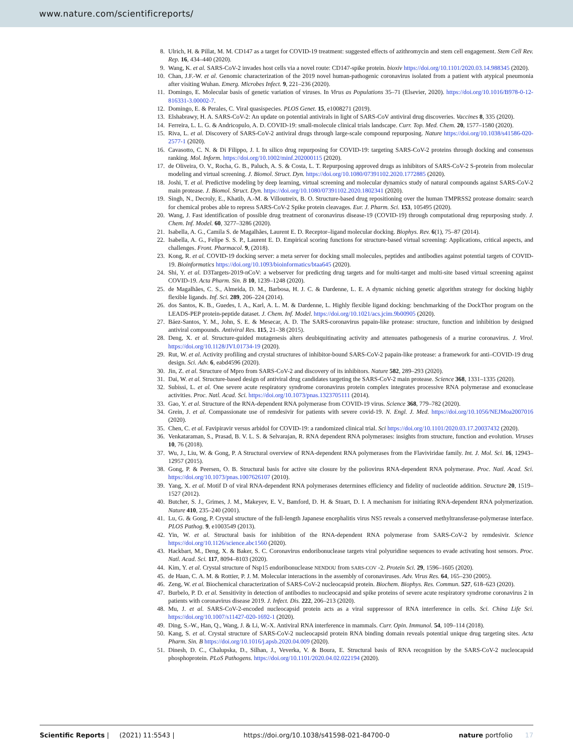www.nature.com/scientificreports/
8. Ulrich, H. & Pillat, M. M. CD147 as a target for COVID-19 treatment: suggested effects of azithromycin and stem cell engagement. Stem Cell Rev. Rep. 16, 434–440 (2020).
9. Wang, K. et al. SARS-CoV-2 invades host cells via a novel route: CD147-spike protein. bioxiv https://doi.org/10.1101/2020.03.14.988345 (2020).
10. Chan, J.F.-W. et al. Genomic characterization of the 2019 novel human-pathogenic coronavirus isolated from a patient with atypical pneumonia after visiting Wuhan. Emerg. Microbes Infect. 9, 221–236 (2020).
11. Domingo, E. Molecular basis of genetic variation of viruses. In Virus as Populations 35–71 (Elsevier, 2020). https://doi.org/10.1016/B978-0-12-816331-3.00002-7.
12. Domingo, E. & Perales, C. Viral quasispecies. PLOS Genet. 15, e1008271 (2019).
13. Elshabrawy, H. A. SARS-CoV-2: An update on potential antivirals in light of SARS-CoV antiviral drug discoveries. Vaccines 8, 335 (2020).
14. Ferreira, L. L. G. & Andricopulo, A. D. COVID-19: small-molecule clinical trials landscape. Curr. Top. Med. Chem. 20, 1577–1580 (2020).
15. Riva, L. et al. Discovery of SARS-CoV-2 antiviral drugs through large-scale compound repurposing. Nature https://doi.org/10.1038/s41586-020-2577-1 (2020).
16. Cavasotto, C. N. & Di Filippo, J. I. In silico drug repurposing for COVID-19: targeting SARS-CoV-2 proteins through docking and consensus ranking. Mol. Inform. https://doi.org/10.1002/minf.202000115 (2020).
17. de Oliveira, O. V., Rocha, G. B., Paluch, A. S. & Costa, L. T. Repurposing approved drugs as inhibitors of SARS-CoV-2 S-protein from molecular modeling and virtual screening. J. Biomol. Struct. Dyn. https://doi.org/10.1080/07391102.2020.1772885 (2020).
18. Joshi, T. et al. Predictive modeling by deep learning, virtual screening and molecular dynamics study of natural compounds against SARS-CoV-2 main protease. J. Biomol. Struct. Dyn. https://doi.org/10.1080/07391102.2020.1802341 (2020).
19. Singh, N., Decroly, E., Khatib, A.-M. & Villoutreix, B. O. Structure-based drug repositioning over the human TMPRSS2 protease domain: search for chemical probes able to repress SARS-CoV-2 Spike protein cleavages. Eur. J. Pharm. Sci. 153, 105495 (2020).
20. Wang, J. Fast identification of possible drug treatment of coronavirus disease-19 (COVID-19) through computational drug repurposing study. J. Chem. Inf. Model. 60, 3277–3286 (2020).
21. Isabella, A. G., Camila S. de Magalhães, Laurent E. D. Receptor–ligand molecular docking. Biophys. Rev. 6(1), 75–87 (2014).
22. Isabella, A. G., Felipe S. S. P., Laurent E. D. Empirical scoring functions for structure-based virtual screening: Applications, critical aspects, and challenges. Front. Pharmacol. 9, (2018).
23. Kong, R. et al. COVID-19 docking server: a meta server for docking small molecules, peptides and antibodies against potential targets of COVID-19. Bioinformatics https://doi.org/10.1093/bioinformatics/btaa645 (2020).
24. Shi, Y. et al. D3Targets-2019-nCoV: a webserver for predicting drug targets and for multi-target and multi-site based virtual screening against COVID-19. Acta Pharm. Sin. B 10, 1239–1248 (2020).
25. de Magalhães, C. S., Almeida, D. M., Barbosa, H. J. C. & Dardenne, L. E. A dynamic niching genetic algorithm strategy for docking highly flexible ligands. Inf. Sci. 289, 206–224 (2014).
26. dos Santos, K. B., Guedes, I. A., Karl, A. L. M. & Dardenne, L. Highly flexible ligand docking: benchmarking of the DockThor program on the LEADS-PEP protein-peptide dataset. J. Chem. Inf. Model. https://doi.org/10.1021/acs.jcim.9b00905 (2020).
27. Báez-Santos, Y. M., John, S. E. & Mesecar, A. D. The SARS-coronavirus papain-like protease: structure, function and inhibition by designed antiviral compounds. Antiviral Res. 115, 21–38 (2015).
28. Deng, X. et al. Structure-guided mutagenesis alters deubiquitinating activity and attenuates pathogenesis of a murine coronavirus. J. Virol. https://doi.org/10.1128/JVI.01734-19 (2020).
29. Rut, W. et al. Activity profiling and crystal structures of inhibitor-bound SARS-CoV-2 papain-like protease: a framework for anti–COVID-19 drug design. Sci. Adv. 6, eabd4596 (2020).
30. Jin, Z. et al. Structure of Mpro from SARS-CoV-2 and discovery of its inhibitors. Nature 582, 289–293 (2020).
31. Dai, W. et al. Structure-based design of antiviral drug candidates targeting the SARS-CoV-2 main protease. Science 368, 1331–1335 (2020).
32. Subissi, L. et al. One severe acute respiratory syndrome coronavirus protein complex integrates processive RNA polymerase and exonuclease activities. Proc. Natl. Acad. Sci. https://doi.org/10.1073/pnas.1323705111 (2014).
33. Gao, Y. et al. Structure of the RNA-dependent RNA polymerase from COVID-19 virus. Science 368, 779–782 (2020).
34. Grein, J. et al. Compassionate use of remdesivir for patients with severe covid-19. N. Engl. J. Med. https://doi.org/10.1056/NEJMoa2007016 (2020).
35. Chen, C. et al. Favipiravir versus arbidol for COVID-19: a randomized clinical trial. Sci https://doi.org/10.1101/2020.03.17.20037432 (2020).
36. Venkataraman, S., Prasad, B. V. L. S. & Selvarajan, R. RNA dependent RNA polymerases: insights from structure, function and evolution. Viruses 10, 76 (2018).
37. Wu, J., Liu, W. & Gong, P. A Structural overview of RNA-dependent RNA polymerases from the Flaviviridae family. Int. J. Mol. Sci. 16, 12943–12957 (2015).
38. Gong, P. & Peersen, O. B. Structural basis for active site closure by the poliovirus RNA-dependent RNA polymerase. Proc. Natl. Acad. Sci. https://doi.org/10.1073/pnas.1007626107 (2010).
39. Yang, X. et al. Motif D of viral RNA-dependent RNA polymerases determines efficiency and fidelity of nucleotide addition. Structure 20, 1519–1527 (2012).
40. Butcher, S. J., Grimes, J. M., Makeyev, E. V., Bamford, D. H. & Stuart, D. I. A mechanism for initiating RNA-dependent RNA polymerization. Nature 410, 235–240 (2001).
41. Lu, G. & Gong, P. Crystal structure of the full-length Japanese encephalitis virus NS5 reveals a conserved methyltransferase-polymerase interface. PLOS Pathog. 9, e1003549 (2013).
42. Yin, W. et al. Structural basis for inhibition of the RNA-dependent RNA polymerase from SARS-CoV-2 by remdesivir. Science https://doi.org/10.1126/science.abc1560 (2020).
43. Hackbart, M., Deng, X. & Baker, S. C. Coronavirus endoribonuclease targets viral polyuridine sequences to evade activating host sensors. Proc. Natl. Acad. Sci. 117, 8094–8103 (2020).
44. Kim, Y. et al. Crystal structure of Nsp15 endoribonuclease NENDOU from SARS-COV -2. Protein Sci. 29, 1596–1605 (2020).
45. de Haan, C. A. M. & Rottier, P. J. M. Molecular interactions in the assembly of coronaviruses. Adv. Virus Res. 64, 165–230 (2005).
46. Zeng, W. et al. Biochemical characterization of SARS-CoV-2 nucleocapsid protein. Biochem. Biophys. Res. Commun. 527, 618–623 (2020).
47. Burbelo, P. D. et al. Sensitivity in detection of antibodies to nucleocapsid and spike proteins of severe acute respiratory syndrome coronavirus 2 in patients with coronavirus disease 2019. J. Infect. Dis. 222, 206–213 (2020).
48. Mu, J. et al. SARS-CoV-2-encoded nucleocapsid protein acts as a viral suppressor of RNA interference in cells. Sci. China Life Sci. https://doi.org/10.1007/s11427-020-1692-1 (2020).
49. Ding, S.-W., Han, Q., Wang, J. & Li, W.-X. Antiviral RNA interference in mammals. Curr. Opin. Immunol. 54, 109–114 (2018).
50. Kang, S. et al. Crystal structure of SARS-CoV-2 nucleocapsid protein RNA binding domain reveals potential unique drug targeting sites. Acta Pharm. Sin. B https://doi.org/10.1016/j.apsb.2020.04.009 (2020).
51. Dinesh, D. C., Chalupska, D., Silhan, J., Veverka, V. & Boura, E. Structural basis of RNA recognition by the SARS-CoV-2 nucleocapsid phosphoprotein. PLoS Pathogens. https://doi.org/10.1101/2020.04.02.022194 (2020).
Scientific Reports | (2021) 11:5543 | https://doi.org/10.1038/s41598-021-84700-0 nature portfolio 17